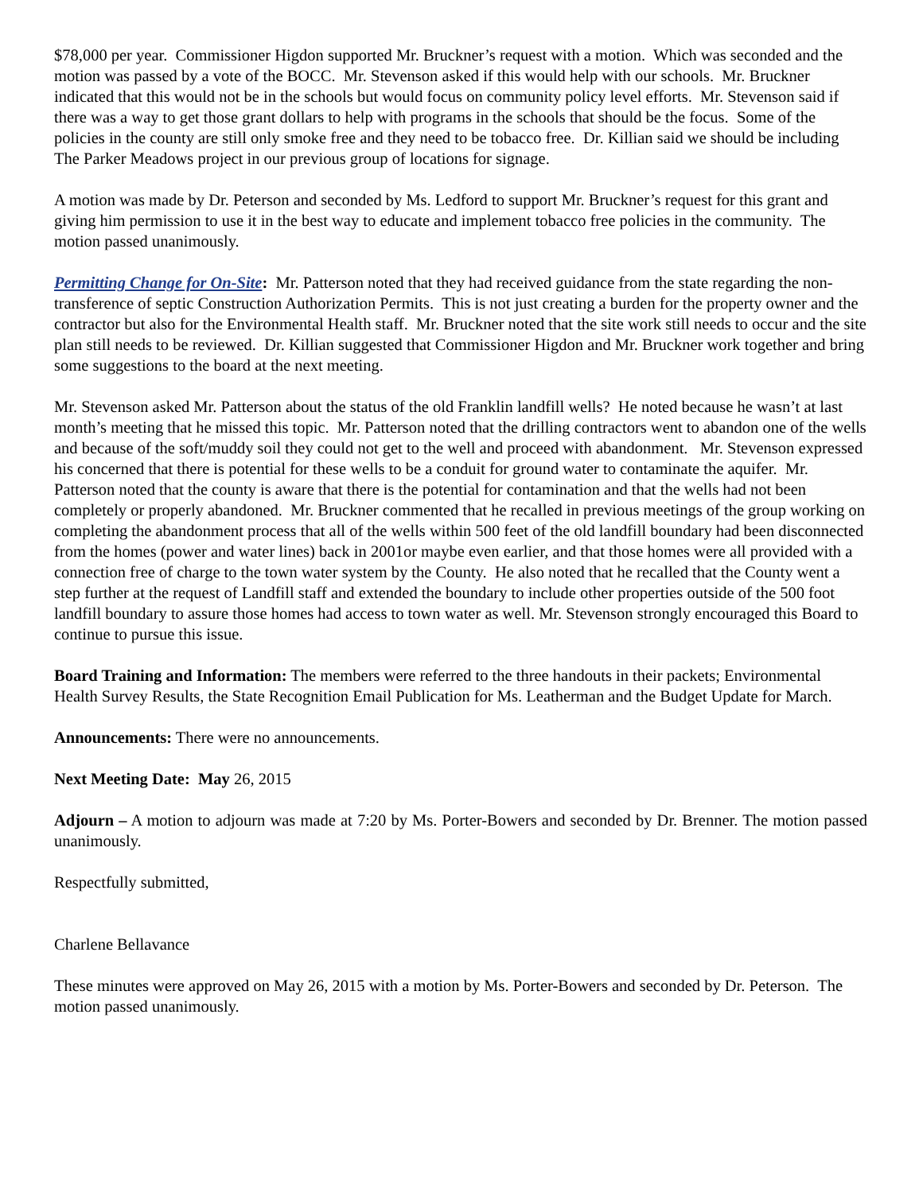$78,000 per year. Commissioner Higdon supported Mr. Bruckner’s request with a motion. Which was seconded and the motion was passed by a vote of the BOCC. Mr. Stevenson asked if this would help with our schools. Mr. Bruckner indicated that this would not be in the schools but would focus on community policy level efforts. Mr. Stevenson said if there was a way to get those grant dollars to help with programs in the schools that should be the focus. Some of the policies in the county are still only smoke free and they need to be tobacco free. Dr. Killian said we should be including The Parker Meadows project in our previous group of locations for signage.
A motion was made by Dr. Peterson and seconded by Ms. Ledford to support Mr. Bruckner’s request for this grant and giving him permission to use it in the best way to educate and implement tobacco free policies in the community. The motion passed unanimously.
Permitting Change for On-Site: Mr. Patterson noted that they had received guidance from the state regarding the non-transference of septic Construction Authorization Permits. This is not just creating a burden for the property owner and the contractor but also for the Environmental Health staff. Mr. Bruckner noted that the site work still needs to occur and the site plan still needs to be reviewed. Dr. Killian suggested that Commissioner Higdon and Mr. Bruckner work together and bring some suggestions to the board at the next meeting.
Mr. Stevenson asked Mr. Patterson about the status of the old Franklin landfill wells? He noted because he wasn’t at last month’s meeting that he missed this topic. Mr. Patterson noted that the drilling contractors went to abandon one of the wells and because of the soft/muddy soil they could not get to the well and proceed with abandonment. Mr. Stevenson expressed his concerned that there is potential for these wells to be a conduit for ground water to contaminate the aquifer. Mr. Patterson noted that the county is aware that there is the potential for contamination and that the wells had not been completely or properly abandoned. Mr. Bruckner commented that he recalled in previous meetings of the group working on completing the abandonment process that all of the wells within 500 feet of the old landfill boundary had been disconnected from the homes (power and water lines) back in 2001or maybe even earlier, and that those homes were all provided with a connection free of charge to the town water system by the County. He also noted that he recalled that the County went a step further at the request of Landfill staff and extended the boundary to include other properties outside of the 500 foot landfill boundary to assure those homes had access to town water as well. Mr. Stevenson strongly encouraged this Board to continue to pursue this issue.
Board Training and Information: The members were referred to the three handouts in their packets; Environmental Health Survey Results, the State Recognition Email Publication for Ms. Leatherman and the Budget Update for March.
Announcements: There were no announcements.
Next Meeting Date: May 26, 2015
Adjourn – A motion to adjourn was made at 7:20 by Ms. Porter-Bowers and seconded by Dr. Brenner. The motion passed unanimously.
Respectfully submitted,
Charlene Bellavance
These minutes were approved on May 26, 2015 with a motion by Ms. Porter-Bowers and seconded by Dr. Peterson. The motion passed unanimously.